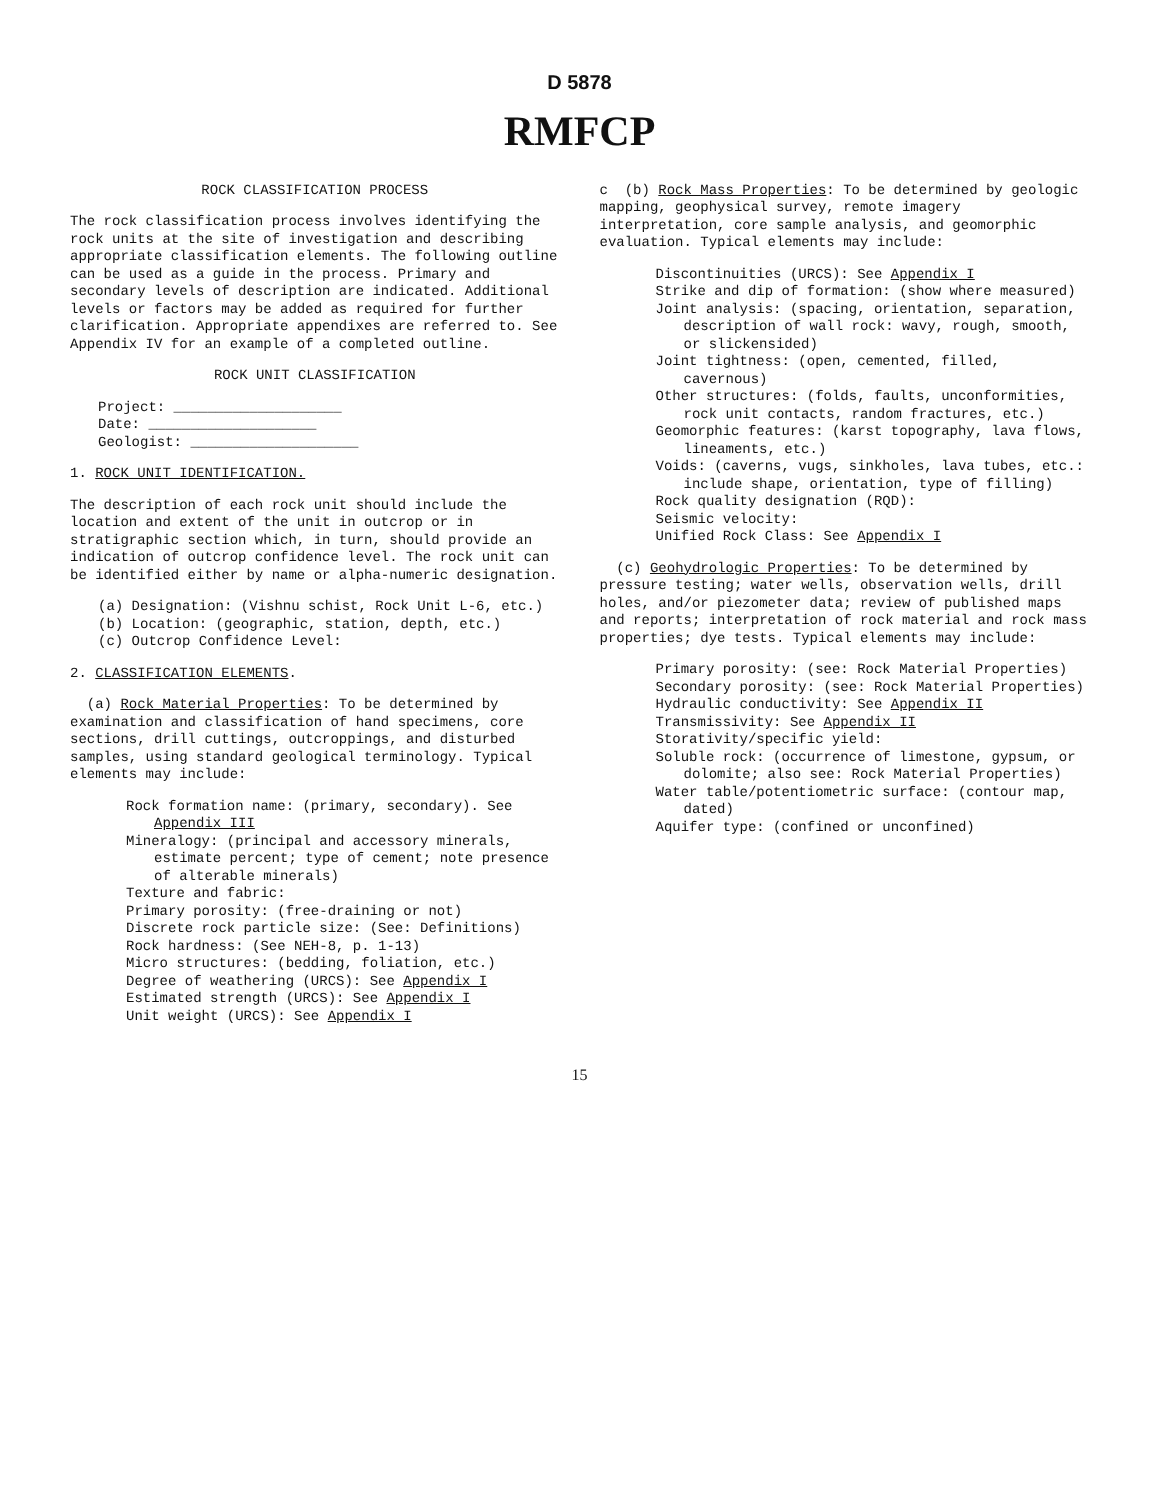D 5878
RMFCP
ROCK CLASSIFICATION PROCESS
The rock classification process involves identifying the rock units at the site of investigation and describing appropriate classification elements. The following outline can be used as a guide in the process. Primary and secondary levels of description are indicated. Additional levels or factors may be added as required for further clarification. Appropriate appendixes are referred to. See Appendix IV for an example of a completed outline.
ROCK UNIT CLASSIFICATION
Project: ____________________
Date: ____________________
Geologist: ____________________
1. ROCK UNIT IDENTIFICATION.
The description of each rock unit should include the location and extent of the unit in outcrop or in stratigraphic section which, in turn, should provide an indication of outcrop confidence level. The rock unit can be identified either by name or alpha-numeric designation.
(a) Designation: (Vishnu schist, Rock Unit L-6, etc.)
(b) Location: (geographic, station, depth, etc.)
(c) Outcrop Confidence Level:
2. CLASSIFICATION ELEMENTS.
(a) Rock Material Properties: To be determined by examination and classification of hand specimens, core sections, drill cuttings, outcroppings, and disturbed samples, using standard geological terminology. Typical elements may include:
Rock formation name: (primary, secondary). See Appendix III
Mineralogy: (principal and accessory minerals, estimate percent; type of cement; note presence of alterable minerals)
Texture and fabric:
Primary porosity: (free-draining or not)
Discrete rock particle size: (See: Definitions)
Rock hardness: (See NEH-8, p. 1-13)
Micro structures: (bedding, foliation, etc.)
Degree of weathering (URCS): See Appendix I
Estimated strength (URCS): See Appendix I
Unit weight (URCS): See Appendix I
c (b) Rock Mass Properties: To be determined by geologic mapping, geophysical survey, remote imagery interpretation, core sample analysis, and geomorphic evaluation. Typical elements may include:
Discontinuities (URCS): See Appendix I
Strike and dip of formation: (show where measured)
Joint analysis: (spacing, orientation, separation, description of wall rock: wavy, rough, smooth, or slickensided)
Joint tightness: (open, cemented, filled, cavernous)
Other structures: (folds, faults, unconformities, rock unit contacts, random fractures, etc.)
Geomorphic features: (karst topography, lava flows, lineaments, etc.)
Voids: (caverns, vugs, sinkholes, lava tubes, etc.: include shape, orientation, type of filling)
Rock quality designation (RQD):
Seismic velocity:
Unified Rock Class: See Appendix I
(c) Geohydrologic Properties: To be determined by pressure testing; water wells, observation wells, drill holes, and/or piezometer data; review of published maps and reports; interpretation of rock material and rock mass properties; dye tests. Typical elements may include:
Primary porosity: (see: Rock Material Properties)
Secondary porosity: (see: Rock Material Properties)
Hydraulic conductivity: See Appendix II
Transmissivity: See Appendix II
Storativity/specific yield:
Soluble rock: (occurrence of limestone, gypsum, or dolomite; also see: Rock Material Properties)
Water table/potentiometric surface: (contour map, dated)
Aquifer type: (confined or unconfined)
15